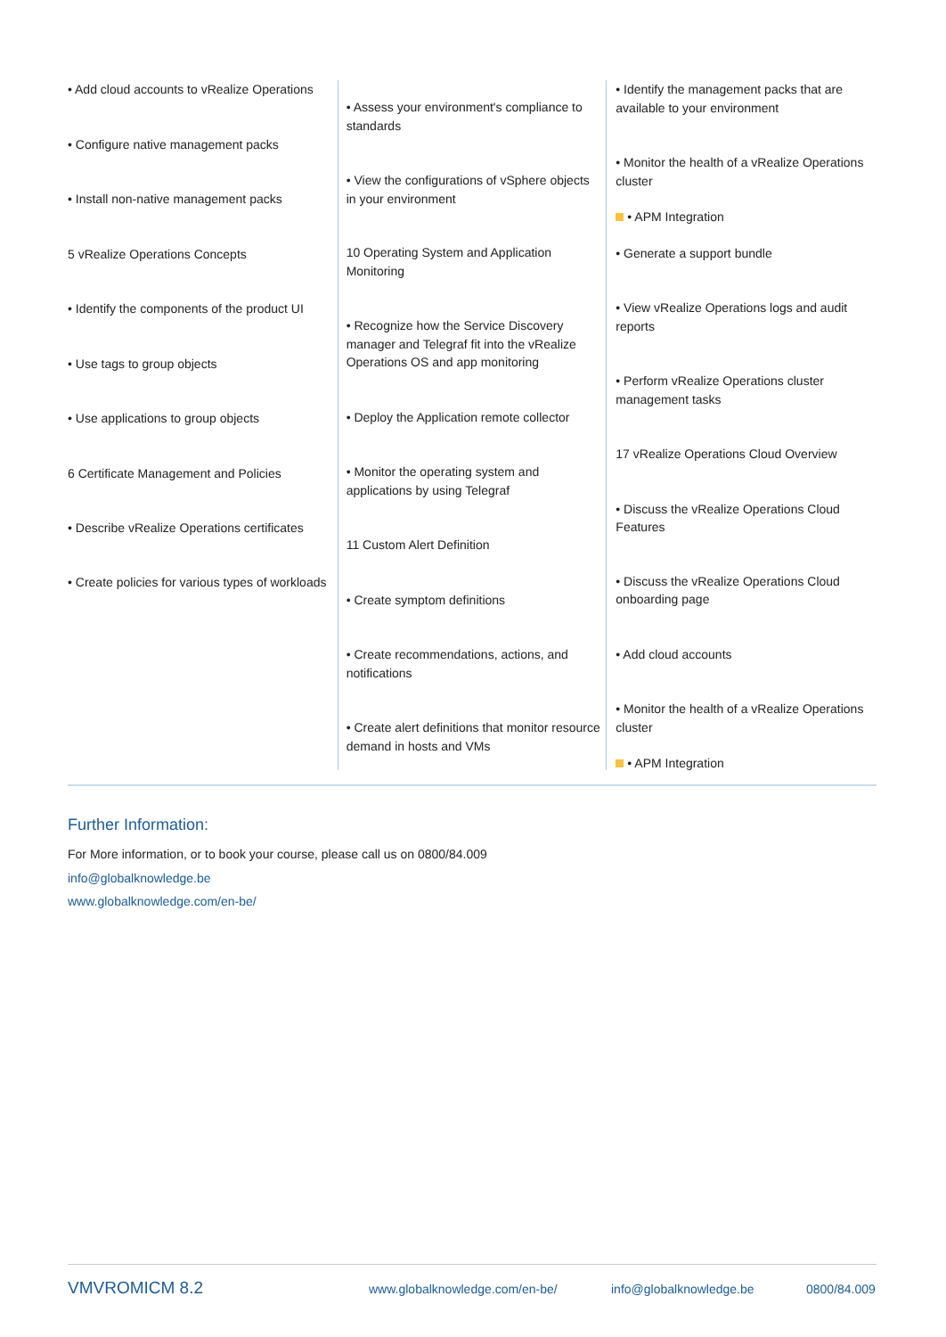• Add cloud accounts to vRealize Operations
• Configure native management packs
• Install non-native management packs
5 vRealize Operations Concepts
• Identify the components of the product UI
• Use tags to group objects
• Use applications to group objects
6 Certificate Management and Policies
• Describe vRealize Operations certificates
• Create policies for various types of workloads
• Assess your environment's compliance to standards
• View the configurations of vSphere objects in your environment
10 Operating System and Application Monitoring
• Recognize how the Service Discovery manager and Telegraf fit into the vRealize Operations OS and app monitoring
• Deploy the Application remote collector
• Monitor the operating system and applications by using Telegraf
11 Custom Alert Definition
• Create symptom definitions
• Create recommendations, actions, and notifications
• Create alert definitions that monitor resource demand in hosts and VMs
• Identify the management packs that are available to your environment
• Monitor the health of a vRealize Operations cluster
• APM Integration
• Generate a support bundle
• View vRealize Operations logs and audit reports
• Perform vRealize Operations cluster management tasks
17 vRealize Operations Cloud Overview
• Discuss the vRealize Operations Cloud Features
• Discuss the vRealize Operations Cloud onboarding page
• Add cloud accounts
• Monitor the health of a vRealize Operations cluster
• APM Integration
Further Information:
For More information, or to book your course, please call us on 0800/84.009
info@globalknowledge.be
www.globalknowledge.com/en-be/
VMVROMICM 8.2 www.globalknowledge.com/en-be/ info@globalknowledge.be 0800/84.009